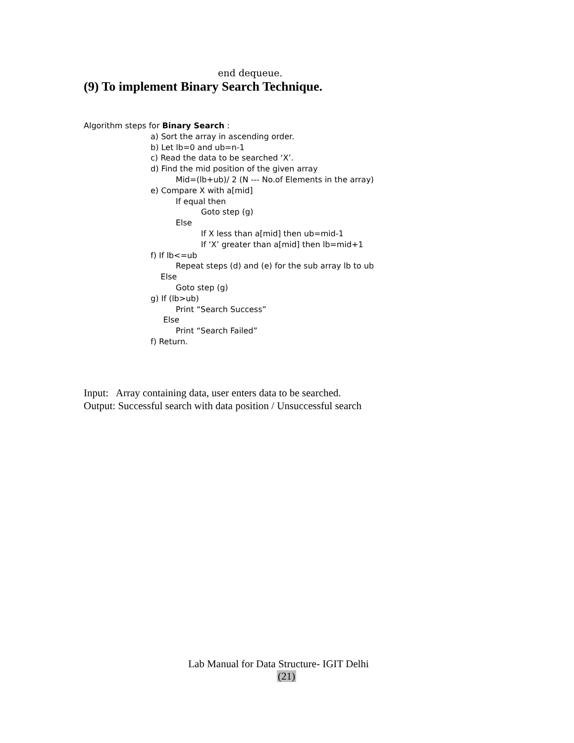end dequeue.
(9) To implement Binary Search Technique.
Algorithm steps for Binary Search :
a) Sort the array in ascending order. b) Let lb=0 and ub=n-1 c) Read the data to be searched ‘X’. d) Find the mid position of the given array Mid=(lb+ub)/ 2 (N --- No.of Elements in the array) e) Compare X with a[mid] If equal then Goto step (g) Else If X less than a[mid] then ub=mid-1 If ‘X’ greater than a[mid] then lb=mid+1 f) If lb<=ub Repeat steps (d) and (e) for the sub array lb to ub Else Goto step (g) g) If (lb>ub) Print “Search Success” Else Print “Search Failed” f) Return.
Input: Array containing data, user enters data to be searched.
Output: Successful search with data position / Unsuccessful search
Lab Manual for Data Structure- IGIT Delhi
(21)